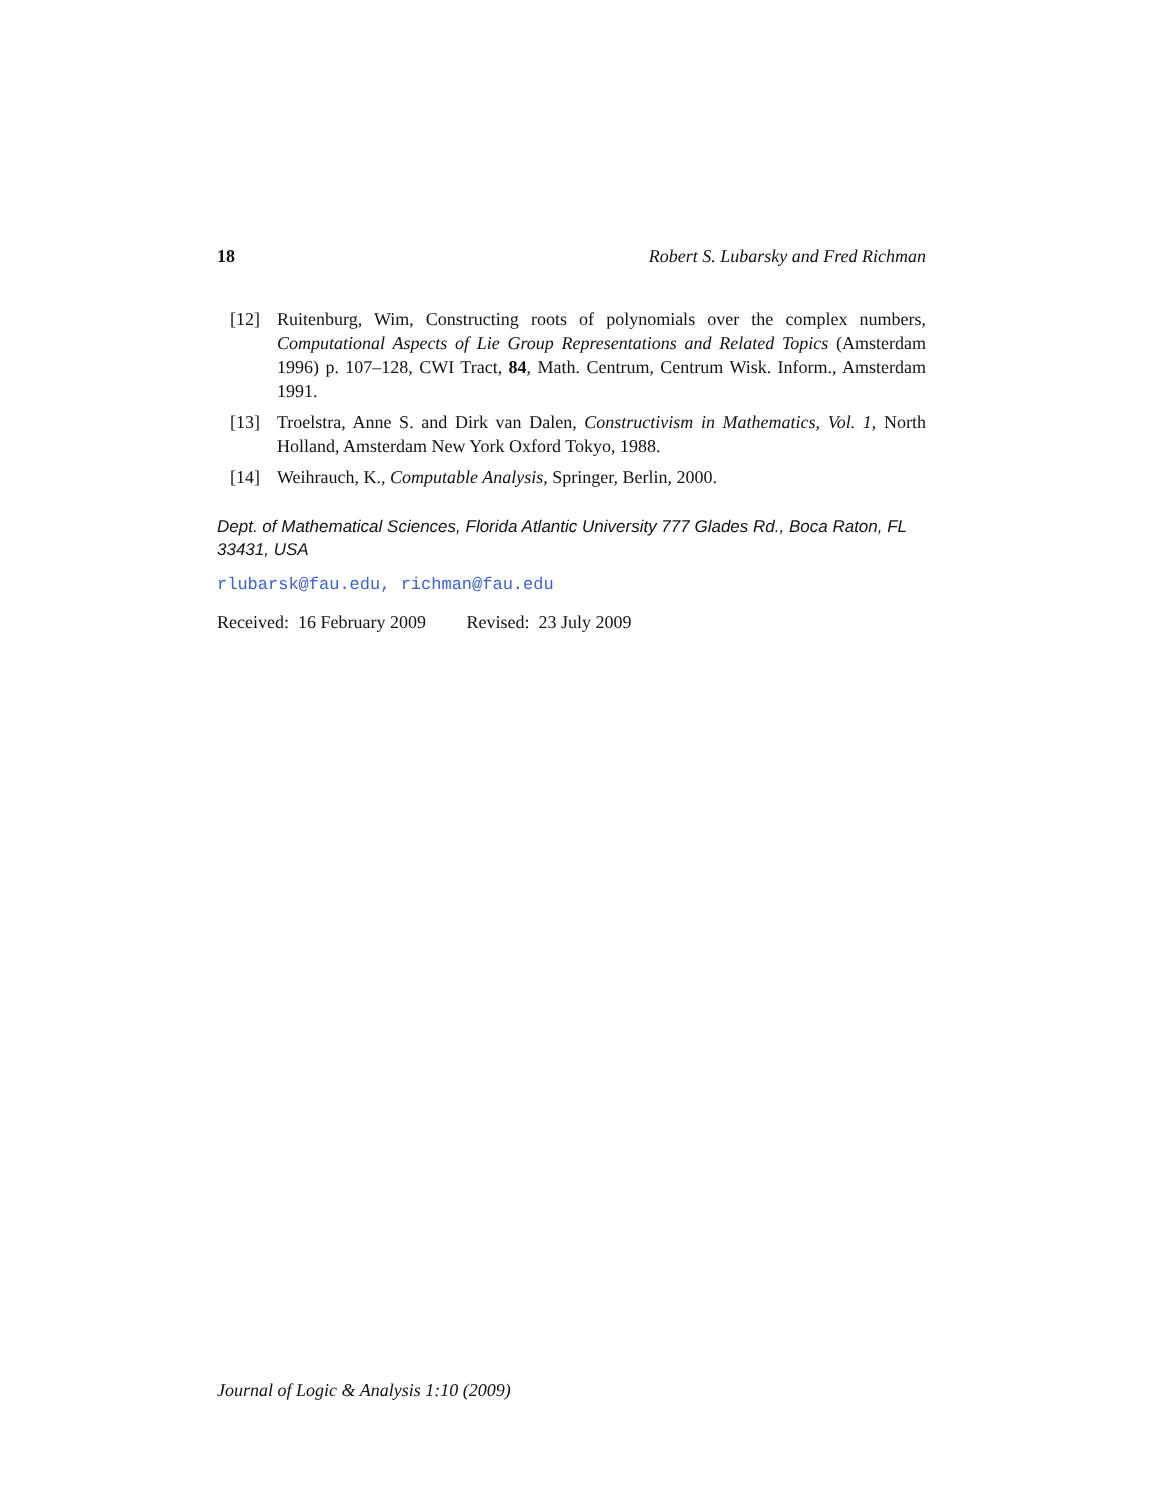18 Robert S. Lubarsky and Fred Richman
[12] Ruitenburg, Wim, Constructing roots of polynomials over the complex numbers, Computational Aspects of Lie Group Representations and Related Topics (Amsterdam 1996) p. 107–128, CWI Tract, 84, Math. Centrum, Centrum Wisk. Inform., Amsterdam 1991.
[13] Troelstra, Anne S. and Dirk van Dalen, Constructivism in Mathematics, Vol. 1, North Holland, Amsterdam New York Oxford Tokyo, 1988.
[14] Weihrauch, K., Computable Analysis, Springer, Berlin, 2000.
Dept. of Mathematical Sciences, Florida Atlantic University 777 Glades Rd., Boca Raton, FL 33431, USA
rlubarsk@fau.edu, richman@fau.edu
Received: 16 February 2009 Revised: 23 July 2009
Journal of Logic & Analysis 1:10 (2009)